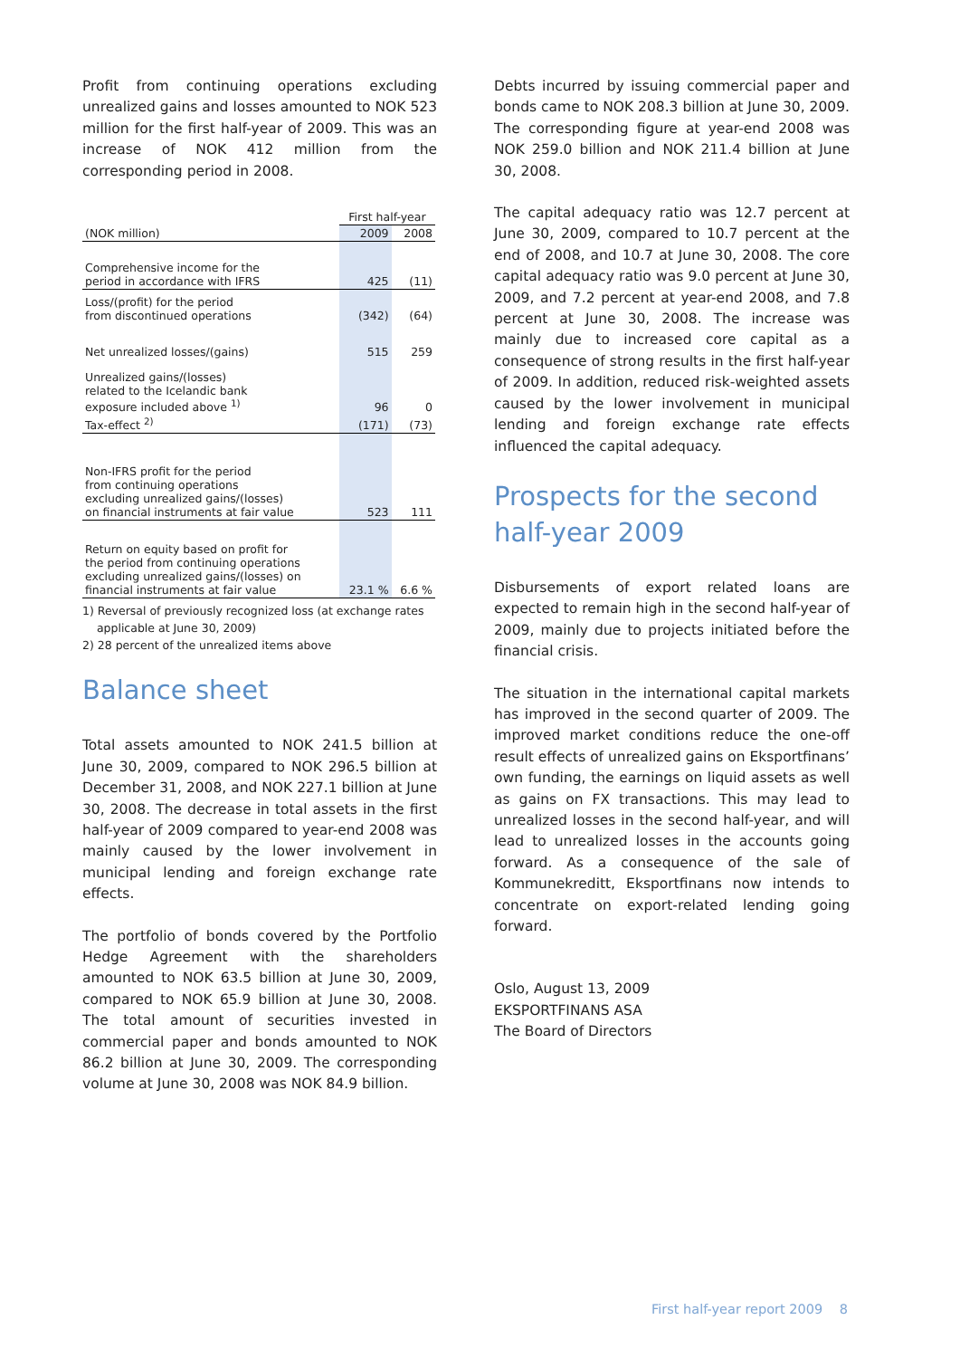Profit from continuing operations excluding unrealized gains and losses amounted to NOK 523 million for the first half-year of 2009. This was an increase of NOK 412 million from the corresponding period in 2008.
| | First half-year | |
| --- | --- | --- |
| (NOK million) | 2009 | 2008 |
| Comprehensive income for the period in accordance with IFRS | 425 | (11) |
| Loss/(profit) for the period from discontinued operations | (342) | (64) |
| Net unrealized losses/(gains) | 515 | 259 |
| Unrealized gains/(losses) related to the Icelandic bank exposure included above <sup>1)</sup> | 96 | 0 |
| Tax-effect <sup>2)</sup> | (171) | (73) |
| Non-IFRS profit for the period from continuing operations excluding unrealized gains/(losses) on financial instruments at fair value | 523 | 111 |
| Return on equity based on profit for the period from continuing operations excluding unrealized gains/(losses) on financial instruments at fair value | 23.1 % | 6.6 % |
1) Reversal of previously recognized loss (at exchange rates
applicable at June 30, 2009)
2) 28 percent of the unrealized items above
Balance sheet
Total assets amounted to NOK 241.5 billion at June 30, 2009, compared to NOK 296.5 billion at December 31, 2008, and NOK 227.1 billion at June 30, 2008. The decrease in total assets in the first half-year of 2009 compared to year-end 2008 was mainly caused by the lower involvement in municipal lending and foreign exchange rate effects.
The portfolio of bonds covered by the Portfolio Hedge Agreement with the shareholders amounted to NOK 63.5 billion at June 30, 2009, compared to NOK 65.9 billion at June 30, 2008. The total amount of securities invested in commercial paper and bonds amounted to NOK 86.2 billion at June 30, 2009. The corresponding volume at June 30, 2008 was NOK 84.9 billion.
Debts incurred by issuing commercial paper and bonds came to NOK 208.3 billion at June 30, 2009. The corresponding figure at year-end 2008 was NOK 259.0 billion and NOK 211.4 billion at June 30, 2008.
The capital adequacy ratio was 12.7 percent at June 30, 2009, compared to 10.7 percent at the end of 2008, and 10.7 at June 30, 2008. The core capital adequacy ratio was 9.0 percent at June 30, 2009, and 7.2 percent at year-end 2008, and 7.8 percent at June 30, 2008. The increase was mainly due to increased core capital as a consequence of strong results in the first half-year of 2009. In addition, reduced risk-weighted assets caused by the lower involvement in municipal lending and foreign exchange rate effects influenced the capital adequacy.
Prospects for the second half-year 2009
Disbursements of export related loans are expected to remain high in the second half-year of 2009, mainly due to projects initiated before the financial crisis.
The situation in the international capital markets has improved in the second quarter of 2009. The improved market conditions reduce the one-off result effects of unrealized gains on Eksportfinans’ own funding, the earnings on liquid assets as well as gains on FX transactions. This may lead to unrealized losses in the second half-year, and will lead to unrealized losses in the accounts going forward. As a consequence of the sale of Kommunekreditt, Eksportfinans now intends to concentrate on export-related lending going forward.
Oslo, August 13, 2009
EKSPORTFINANS ASA
The Board of Directors
First half-year report 2009 8